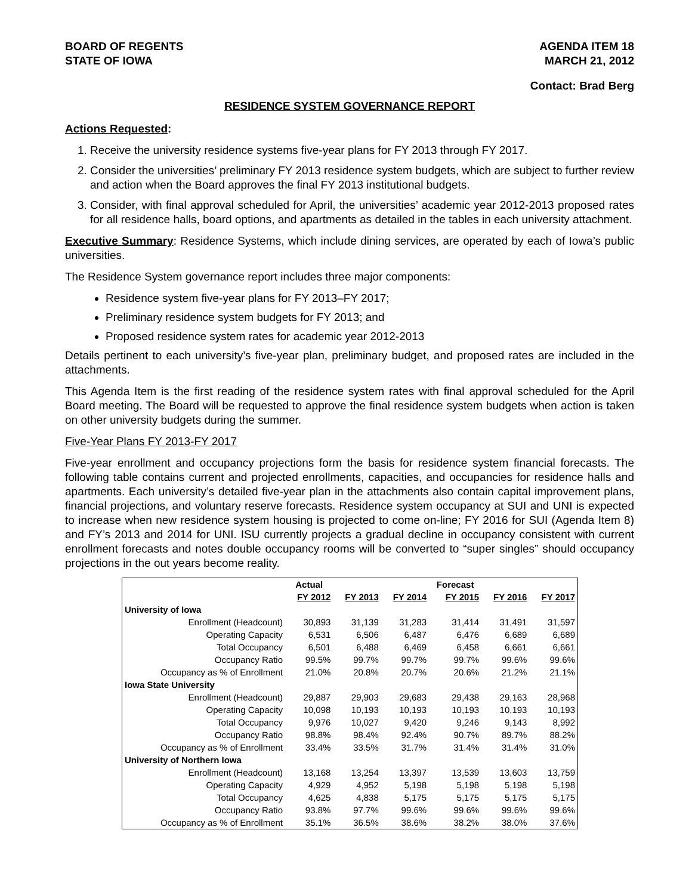BOARD OF REGENTS
STATE OF IOWA
AGENDA ITEM 18
MARCH 21, 2012
Contact: Brad Berg
RESIDENCE SYSTEM GOVERNANCE REPORT
Actions Requested:
1. Receive the university residence systems five-year plans for FY 2013 through FY 2017.
2. Consider the universities’ preliminary FY 2013 residence system budgets, which are subject to further review and action when the Board approves the final FY 2013 institutional budgets.
3. Consider, with final approval scheduled for April, the universities’ academic year 2012-2013 proposed rates for all residence halls, board options, and apartments as detailed in the tables in each university attachment.
Executive Summary: Residence Systems, which include dining services, are operated by each of Iowa’s public universities.
The Residence System governance report includes three major components:
Residence system five-year plans for FY 2013–FY 2017;
Preliminary residence system budgets for FY 2013; and
Proposed residence system rates for academic year 2012-2013
Details pertinent to each university’s five-year plan, preliminary budget, and proposed rates are included in the attachments.
This Agenda Item is the first reading of the residence system rates with final approval scheduled for the April Board meeting. The Board will be requested to approve the final residence system budgets when action is taken on other university budgets during the summer.
Five-Year Plans FY 2013-FY 2017
Five-year enrollment and occupancy projections form the basis for residence system financial forecasts. The following table contains current and projected enrollments, capacities, and occupancies for residence halls and apartments. Each university’s detailed five-year plan in the attachments also contain capital improvement plans, financial projections, and voluntary reserve forecasts. Residence system occupancy at SUI and UNI is expected to increase when new residence system housing is projected to come on-line; FY 2016 for SUI (Agenda Item 8) and FY’s 2013 and 2014 for UNI. ISU currently projects a gradual decline in occupancy consistent with current enrollment forecasts and notes double occupancy rooms will be converted to “super singles” should occupancy projections in the out years become reality.
| | Actual | | | Forecast | | |
| --- | --- | --- | --- | --- | --- | --- |
| | FY 2012 | FY 2013 | FY 2014 | FY 2015 | FY 2016 | FY 2017 |
| University of Iowa | | | | | | |
| Enrollment (Headcount) | 30,893 | 31,139 | 31,283 | 31,414 | 31,491 | 31,597 |
| Operating Capacity | 6,531 | 6,506 | 6,487 | 6,476 | 6,689 | 6,689 |
| Total Occupancy | 6,501 | 6,488 | 6,469 | 6,458 | 6,661 | 6,661 |
| Occupancy Ratio | 99.5% | 99.7% | 99.7% | 99.7% | 99.6% | 99.6% |
| Occupancy as % of Enrollment | 21.0% | 20.8% | 20.7% | 20.6% | 21.2% | 21.1% |
| Iowa State University | | | | | | |
| Enrollment (Headcount) | 29,887 | 29,903 | 29,683 | 29,438 | 29,163 | 28,968 |
| Operating Capacity | 10,098 | 10,193 | 10,193 | 10,193 | 10,193 | 10,193 |
| Total Occupancy | 9,976 | 10,027 | 9,420 | 9,246 | 9,143 | 8,992 |
| Occupancy Ratio | 98.8% | 98.4% | 92.4% | 90.7% | 89.7% | 88.2% |
| Occupancy as % of Enrollment | 33.4% | 33.5% | 31.7% | 31.4% | 31.4% | 31.0% |
| University of Northern Iowa | | | | | | |
| Enrollment (Headcount) | 13,168 | 13,254 | 13,397 | 13,539 | 13,603 | 13,759 |
| Operating Capacity | 4,929 | 4,952 | 5,198 | 5,198 | 5,198 | 5,198 |
| Total Occupancy | 4,625 | 4,838 | 5,175 | 5,175 | 5,175 | 5,175 |
| Occupancy Ratio | 93.8% | 97.7% | 99.6% | 99.6% | 99.6% | 99.6% |
| Occupancy as % of Enrollment | 35.1% | 36.5% | 38.6% | 38.2% | 38.0% | 37.6% |